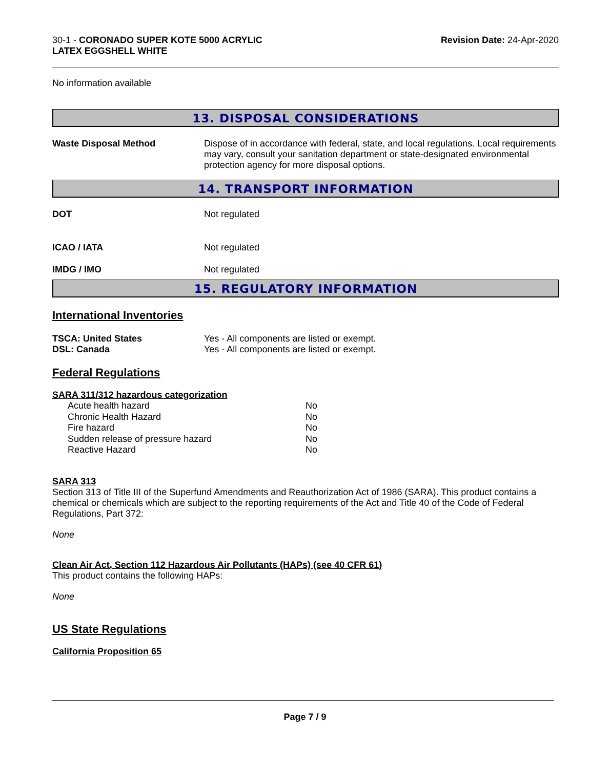30-1 - CORONADO SUPER KOTE 5000 ACRYLIC
LATEX EGGSHELL WHITE
Revision Date: 24-Apr-2020
No information available
13. DISPOSAL CONSIDERATIONS
Waste Disposal Method Dispose of in accordance with federal, state, and local regulations. Local requirements may vary, consult your sanitation department or state-designated environmental protection agency for more disposal options.
14. TRANSPORT INFORMATION
DOT Not regulated
ICAO / IATA Not regulated
IMDG / IMO Not regulated
15. REGULATORY INFORMATION
International Inventories
TSCA: United States Yes - All components are listed or exempt.
DSL: Canada Yes - All components are listed or exempt.
Federal Regulations
SARA 311/312 hazardous categorization
| Acute health hazard | No |
| Chronic Health Hazard | No |
| Fire hazard | No |
| Sudden release of pressure hazard | No |
| Reactive Hazard | No |
SARA 313
Section 313 of Title III of the Superfund Amendments and Reauthorization Act of 1986 (SARA). This product contains a chemical or chemicals which are subject to the reporting requirements of the Act and Title 40 of the Code of Federal Regulations, Part 372:
None
Clean Air Act, Section 112 Hazardous Air Pollutants (HAPs) (see 40 CFR 61)
This product contains the following HAPs:
None
US State Regulations
California Proposition 65
Page 7 / 9